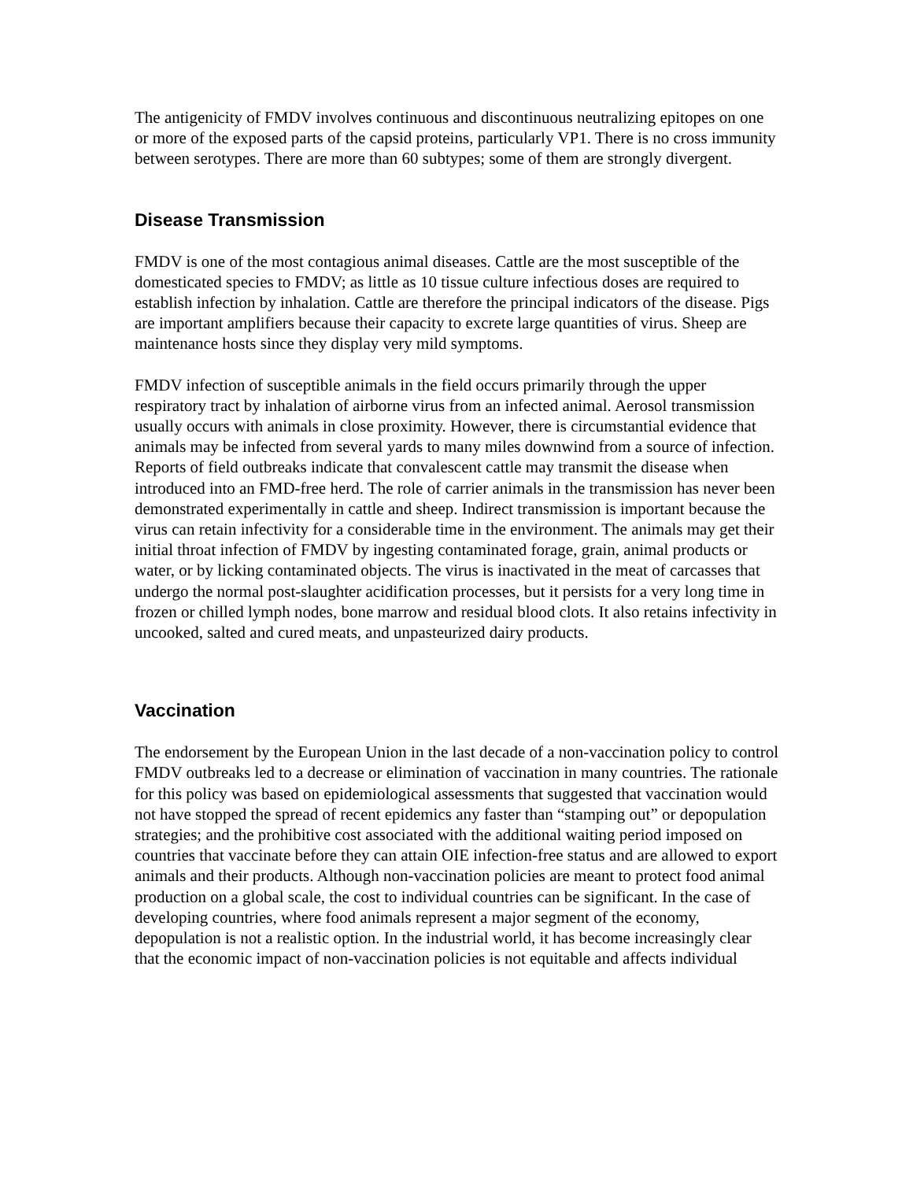The antigenicity of FMDV involves continuous and discontinuous neutralizing epitopes on one or more of the exposed parts of the capsid proteins, particularly VP1. There is no cross immunity between serotypes. There are more than 60 subtypes; some of them are strongly divergent.
Disease Transmission
FMDV is one of the most contagious animal diseases. Cattle are the most susceptible of the domesticated species to FMDV; as little as 10 tissue culture infectious doses are required to establish infection by inhalation. Cattle are therefore the principal indicators of the disease. Pigs are important amplifiers because their capacity to excrete large quantities of virus. Sheep are maintenance hosts since they display very mild symptoms.
FMDV infection of susceptible animals in the field occurs primarily through the upper respiratory tract by inhalation of airborne virus from an infected animal. Aerosol transmission usually occurs with animals in close proximity. However, there is circumstantial evidence that animals may be infected from several yards to many miles downwind from a source of infection. Reports of field outbreaks indicate that convalescent cattle may transmit the disease when introduced into an FMD-free herd. The role of carrier animals in the transmission has never been demonstrated experimentally in cattle and sheep. Indirect transmission is important because the virus can retain infectivity for a considerable time in the environment. The animals may get their initial throat infection of FMDV by ingesting contaminated forage, grain, animal products or water, or by licking contaminated objects. The virus is inactivated in the meat of carcasses that undergo the normal post-slaughter acidification processes, but it persists for a very long time in frozen or chilled lymph nodes, bone marrow and residual blood clots. It also retains infectivity in uncooked, salted and cured meats, and unpasteurized dairy products.
Vaccination
The endorsement by the European Union in the last decade of a non-vaccination policy to control FMDV outbreaks led to a decrease or elimination of vaccination in many countries. The rationale for this policy was based on epidemiological assessments that suggested that vaccination would not have stopped the spread of recent epidemics any faster than “stamping out” or depopulation strategies; and the prohibitive cost associated with the additional waiting period imposed on countries that vaccinate before they can attain OIE infection-free status and are allowed to export animals and their products. Although non-vaccination policies are meant to protect food animal production on a global scale, the cost to individual countries can be significant. In the case of developing countries, where food animals represent a major segment of the economy, depopulation is not a realistic option. In the industrial world, it has become increasingly clear that the economic impact of non-vaccination policies is not equitable and affects individual